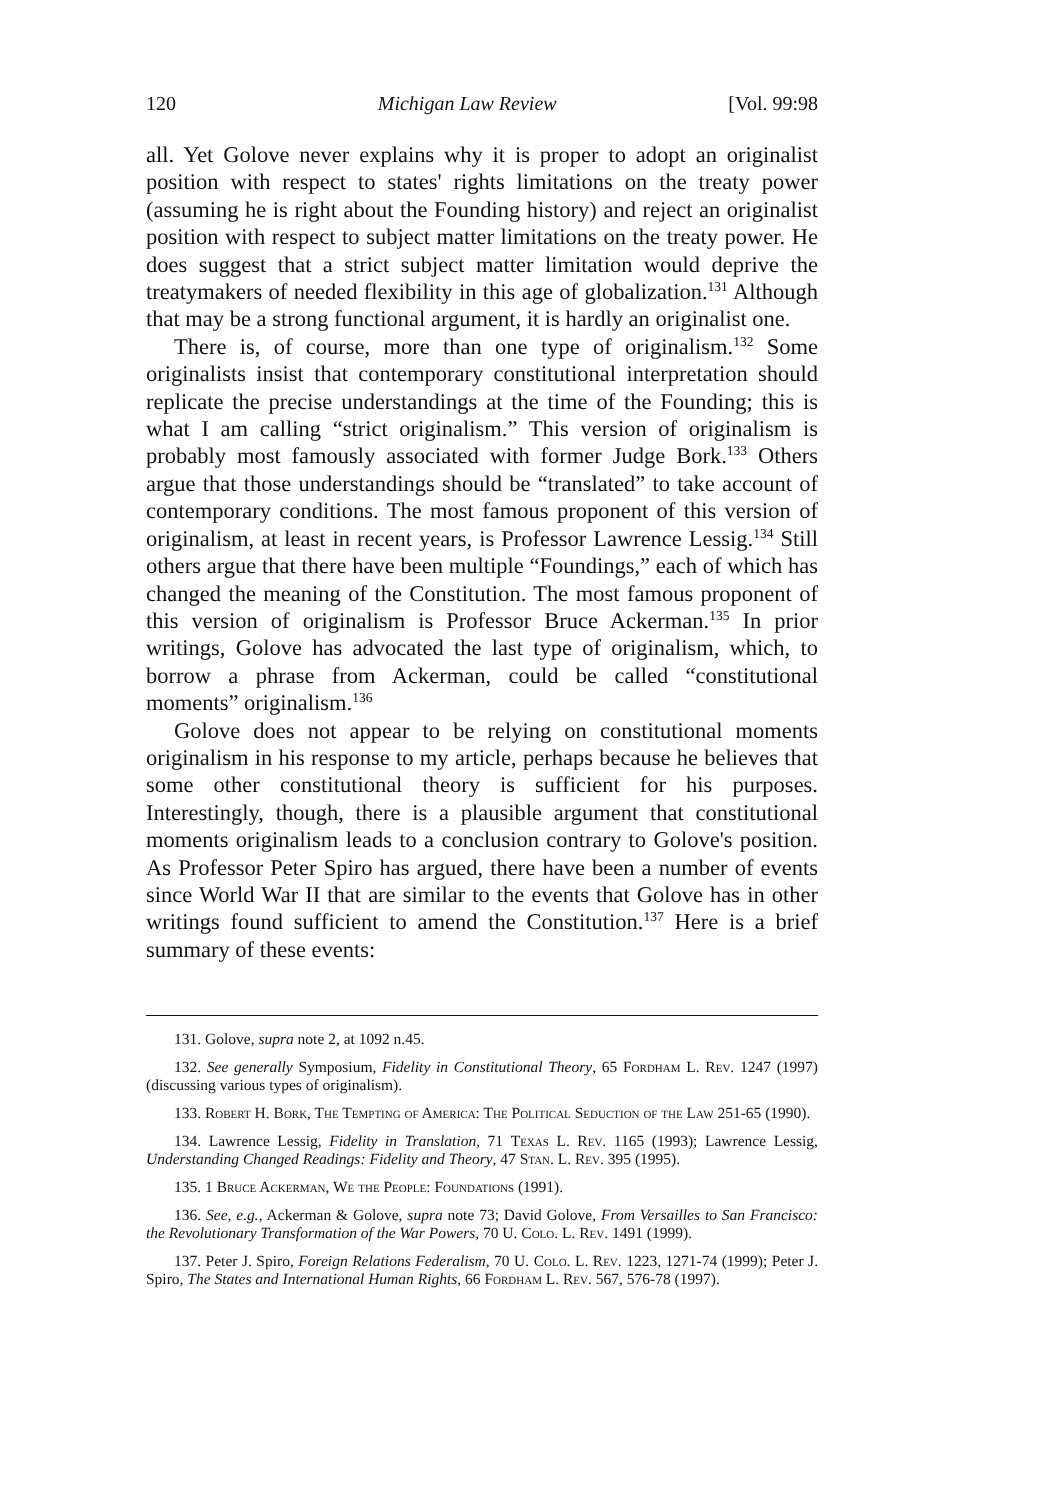120 Michigan Law Review [Vol. 99:98
all. Yet Golove never explains why it is proper to adopt an originalist position with respect to states' rights limitations on the treaty power (assuming he is right about the Founding history) and reject an originalist position with respect to subject matter limitations on the treaty power. He does suggest that a strict subject matter limitation would deprive the treatymakers of needed flexibility in this age of globalization.<sup>131</sup> Although that may be a strong functional argument, it is hardly an originalist one.
There is, of course, more than one type of originalism.<sup>132</sup> Some originalists insist that contemporary constitutional interpretation should replicate the precise understandings at the time of the Founding; this is what I am calling “strict originalism.” This version of originalism is probably most famously associated with former Judge Bork.<sup>133</sup> Others argue that those understandings should be “translated” to take account of contemporary conditions. The most famous proponent of this version of originalism, at least in recent years, is Professor Lawrence Lessig.<sup>134</sup> Still others argue that there have been multiple “Foundings,” each of which has changed the meaning of the Constitution. The most famous proponent of this version of originalism is Professor Bruce Ackerman.<sup>135</sup> In prior writings, Golove has advocated the last type of originalism, which, to borrow a phrase from Ackerman, could be called “constitutional moments” originalism.<sup>136</sup>
Golove does not appear to be relying on constitutional moments originalism in his response to my article, perhaps because he believes that some other constitutional theory is sufficient for his purposes. Interestingly, though, there is a plausible argument that constitutional moments originalism leads to a conclusion contrary to Golove's position. As Professor Peter Spiro has argued, there have been a number of events since World War II that are similar to the events that Golove has in other writings found sufficient to amend the Constitution.<sup>137</sup> Here is a brief summary of these events:
131. Golove, supra note 2, at 1092 n.45.
132. See generally Symposium, Fidelity in Constitutional Theory, 65 Fordham L. Rev. 1247 (1997) (discussing various types of originalism).
133. Robert H. Bork, The Tempting of America: The Political Seduction of the Law 251-65 (1990).
134. Lawrence Lessig, Fidelity in Translation, 71 Texas L. Rev. 1165 (1993); Lawrence Lessig, Understanding Changed Readings: Fidelity and Theory, 47 Stan. L. Rev. 395 (1995).
135. 1 Bruce Ackerman, We the People: Foundations (1991).
136. See, e.g., Ackerman & Golove, supra note 73; David Golove, From Versailles to San Francisco: the Revolutionary Transformation of the War Powers, 70 U. Colo. L. Rev. 1491 (1999).
137. Peter J. Spiro, Foreign Relations Federalism, 70 U. Colo. L. Rev. 1223, 1271-74 (1999); Peter J. Spiro, The States and International Human Rights, 66 Fordham L. Rev. 567, 576-78 (1997).